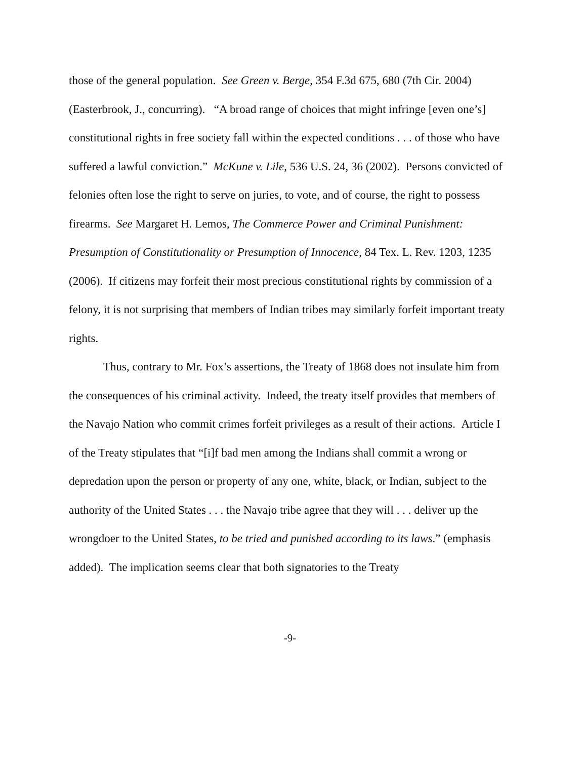those of the general population. See Green v. Berge, 354 F.3d 675, 680 (7th Cir. 2004) (Easterbrook, J., concurring). “A broad range of choices that might infringe [even one’s] constitutional rights in free society fall within the expected conditions . . . of those who have suffered a lawful conviction.” McKune v. Lile, 536 U.S. 24, 36 (2002). Persons convicted of felonies often lose the right to serve on juries, to vote, and of course, the right to possess firearms. See Margaret H. Lemos, The Commerce Power and Criminal Punishment: Presumption of Constitutionality or Presumption of Innocence, 84 Tex. L. Rev. 1203, 1235 (2006). If citizens may forfeit their most precious constitutional rights by commission of a felony, it is not surprising that members of Indian tribes may similarly forfeit important treaty rights.
Thus, contrary to Mr. Fox’s assertions, the Treaty of 1868 does not insulate him from the consequences of his criminal activity. Indeed, the treaty itself provides that members of the Navajo Nation who commit crimes forfeit privileges as a result of their actions. Article I of the Treaty stipulates that “[i]f bad men among the Indians shall commit a wrong or depredation upon the person or property of any one, white, black, or Indian, subject to the authority of the United States . . . the Navajo tribe agree that they will . . . deliver up the wrongdoer to the United States, to be tried and punished according to its laws.” (emphasis added). The implication seems clear that both signatories to the Treaty
-9-